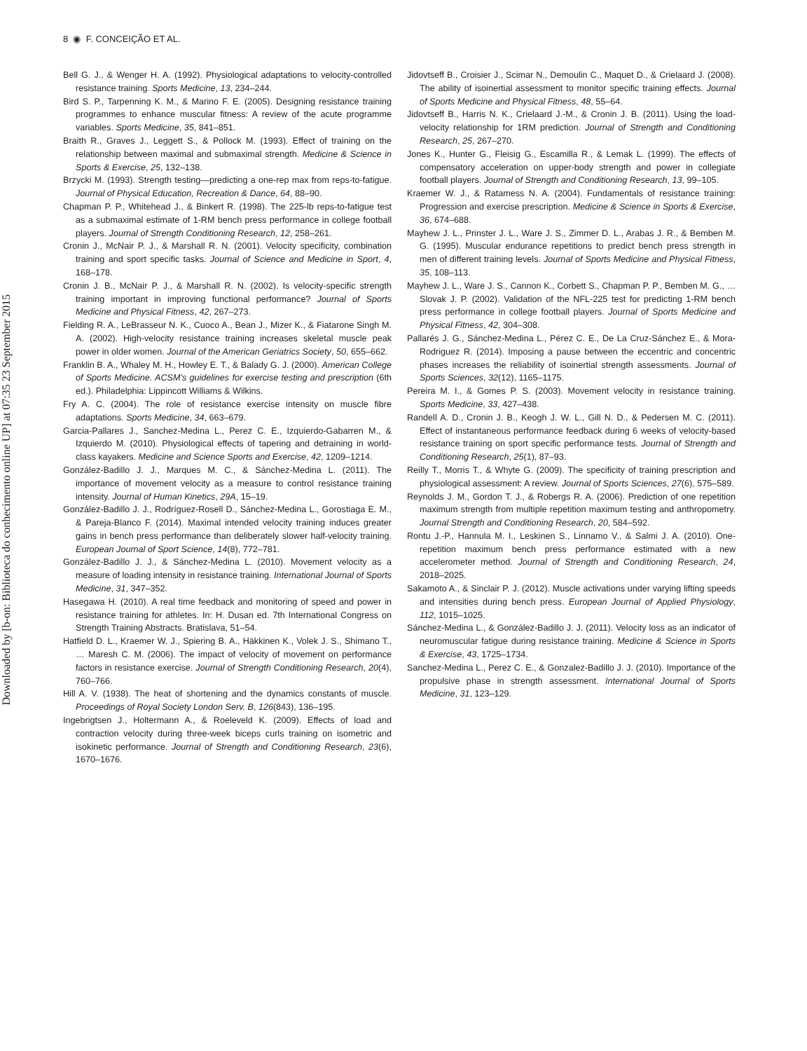8 ◉ F. CONCEIÇÃO ET AL.
Downloaded by [b-on: Biblioteca do conhecimento online UP] at 07:35 23 September 2015
Bell G. J., & Wenger H. A. (1992). Physiological adaptations to velocity-controlled resistance training. Sports Medicine, 13, 234–244.
Bird S. P., Tarpenning K. M., & Marino F. E. (2005). Designing resistance training programmes to enhance muscular fitness: A review of the acute programme variables. Sports Medicine, 35, 841–851.
Braith R., Graves J., Leggett S., & Pollock M. (1993). Effect of training on the relationship between maximal and submaximal strength. Medicine & Science in Sports & Exercise, 25, 132–138.
Brzycki M. (1993). Strength testing—predicting a one-rep max from reps-to-fatigue. Journal of Physical Education, Recreation & Dance, 64, 88–90.
Chapman P. P., Whitehead J., & Binkert R. (1998). The 225-lb reps-to-fatigue test as a submaximal estimate of 1-RM bench press performance in college football players. Journal of Strength Conditioning Research, 12, 258–261.
Cronin J., McNair P. J., & Marshall R. N. (2001). Velocity specificity, combination training and sport specific tasks. Journal of Science and Medicine in Sport, 4, 168–178.
Cronin J. B., McNair P. J., & Marshall R. N. (2002). Is velocity-specific strength training important in improving functional performance? Journal of Sports Medicine and Physical Fitness, 42, 267–273.
Fielding R. A., LeBrasseur N. K., Cuoco A., Bean J., Mizer K., & Fiatarone Singh M. A. (2002). High-velocity resistance training increases skeletal muscle peak power in older women. Journal of the American Geriatrics Society, 50, 655–662.
Franklin B. A., Whaley M. H., Howley E. T., & Balady G. J. (2000). American College of Sports Medicine. ACSM’s guidelines for exercise testing and prescription (6th ed.). Philadelphia: Lippincott Williams & Wilkins.
Fry A. C. (2004). The role of resistance exercise intensity on muscle fibre adaptations. Sports Medicine, 34, 663–679.
Garcia-Pallares J., Sanchez-Medina L., Perez C. E., Izquierdo-Gabarren M., & Izquierdo M. (2010). Physiological effects of tapering and detraining in world-class kayakers. Medicine and Science Sports and Exercise, 42, 1209–1214.
González-Badillo J. J., Marques M. C., & Sánchez-Medina L. (2011). The importance of movement velocity as a measure to control resistance training intensity. Journal of Human Kinetics, 29A, 15–19.
González-Badillo J. J., Rodríguez-Rosell D., Sánchez-Medina L., Gorostiaga E. M., & Pareja-Blanco F. (2014). Maximal intended velocity training induces greater gains in bench press performance than deliberately slower half-velocity training. European Journal of Sport Science, 14(8), 772–781.
González-Badillo J. J., & Sánchez-Medina L. (2010). Movement velocity as a measure of loading intensity in resistance training. International Journal of Sports Medicine, 31, 347–352.
Hasegawa H. (2010). A real time feedback and monitoring of speed and power in resistance training for athletes. In: H. Dusan ed. 7th International Congress on Strength Training Abstracts. Bratislava, 51–54.
Hatfield D. L., Kraemer W. J., Spiering B. A., Häkkinen K., Volek J. S., Shimano T., … Maresh C. M. (2006). The impact of velocity of movement on performance factors in resistance exercise. Journal of Strength Conditioning Research, 20(4), 760–766.
Hill A. V. (1938). The heat of shortening and the dynamics constants of muscle. Proceedings of Royal Society London Serv. B, 126(843), 136–195.
Ingebrigtsen J., Holtermann A., & Roeleveld K. (2009). Effects of load and contraction velocity during three-week biceps curls training on isometric and isokinetic performance. Journal of Strength and Conditioning Research, 23(6), 1670–1676.
Jidovtseff B., Croisier J., Scimar N., Demoulin C., Maquet D., & Crielaard J. (2008). The ability of isoinertial assessment to monitor specific training effects. Journal of Sports Medicine and Physical Fitness, 48, 55–64.
Jidovtseff B., Harris N. K., Crielaard J.-M., & Cronin J. B. (2011). Using the load-velocity relationship for 1RM prediction. Journal of Strength and Conditioning Research, 25, 267–270.
Jones K., Hunter G., Fleisig G., Escamilla R., & Lemak L. (1999). The effects of compensatory acceleration on upper-body strength and power in collegiate football players. Journal of Strength and Conditioning Research, 13, 99–105.
Kraemer W. J., & Ratamess N. A. (2004). Fundamentals of resistance training: Progression and exercise prescription. Medicine & Science in Sports & Exercise, 36, 674–688.
Mayhew J. L., Prinster J. L., Ware J. S., Zimmer D. L., Arabas J. R., & Bemben M. G. (1995). Muscular endurance repetitions to predict bench press strength in men of different training levels. Journal of Sports Medicine and Physical Fitness, 35, 108–113.
Mayhew J. L., Ware J. S., Cannon K., Corbett S., Chapman P. P., Bemben M. G., … Slovak J. P. (2002). Validation of the NFL-225 test for predicting 1-RM bench press performance in college football players. Journal of Sports Medicine and Physical Fitness, 42, 304–308.
Pallarés J. G., Sánchez-Medina L., Pérez C. E., De La Cruz-Sánchez E., & Mora-Rodriguez R. (2014). Imposing a pause between the eccentric and concentric phases increases the reliability of isoinertial strength assessments. Journal of Sports Sciences, 32(12), 1165–1175.
Pereira M. I., & Gomes P. S. (2003). Movement velocity in resistance training. Sports Medicine, 33, 427–438.
Randell A. D., Cronin J. B., Keogh J. W. L., Gill N. D., & Pedersen M. C. (2011). Effect of instantaneous performance feedback during 6 weeks of velocity-based resistance training on sport specific performance tests. Journal of Strength and Conditioning Research, 25(1), 87–93.
Reilly T., Morris T., & Whyte G. (2009). The specificity of training prescription and physiological assessment: A review. Journal of Sports Sciences, 27(6), 575–589.
Reynolds J. M., Gordon T. J., & Robergs R. A. (2006). Prediction of one repetition maximum strength from multiple repetition maximum testing and anthropometry. Journal Strength and Conditioning Research, 20, 584–592.
Rontu J.-P., Hannula M. I., Leskinen S., Linnamo V., & Salmi J. A. (2010). One-repetition maximum bench press performance estimated with a new accelerometer method. Journal of Strength and Conditioning Research, 24, 2018–2025.
Sakamoto A., & Sinclair P. J. (2012). Muscle activations under varying lifting speeds and intensities during bench press. European Journal of Applied Physiology, 112, 1015–1025.
Sánchez-Medina L., & González-Badillo J. J. (2011). Velocity loss as an indicator of neuromuscular fatigue during resistance training. Medicine & Science in Sports & Exercise, 43, 1725–1734.
Sanchez-Medina L., Perez C. E., & Gonzalez-Badillo J. J. (2010). Importance of the propulsive phase in strength assessment. International Journal of Sports Medicine, 31, 123–129.